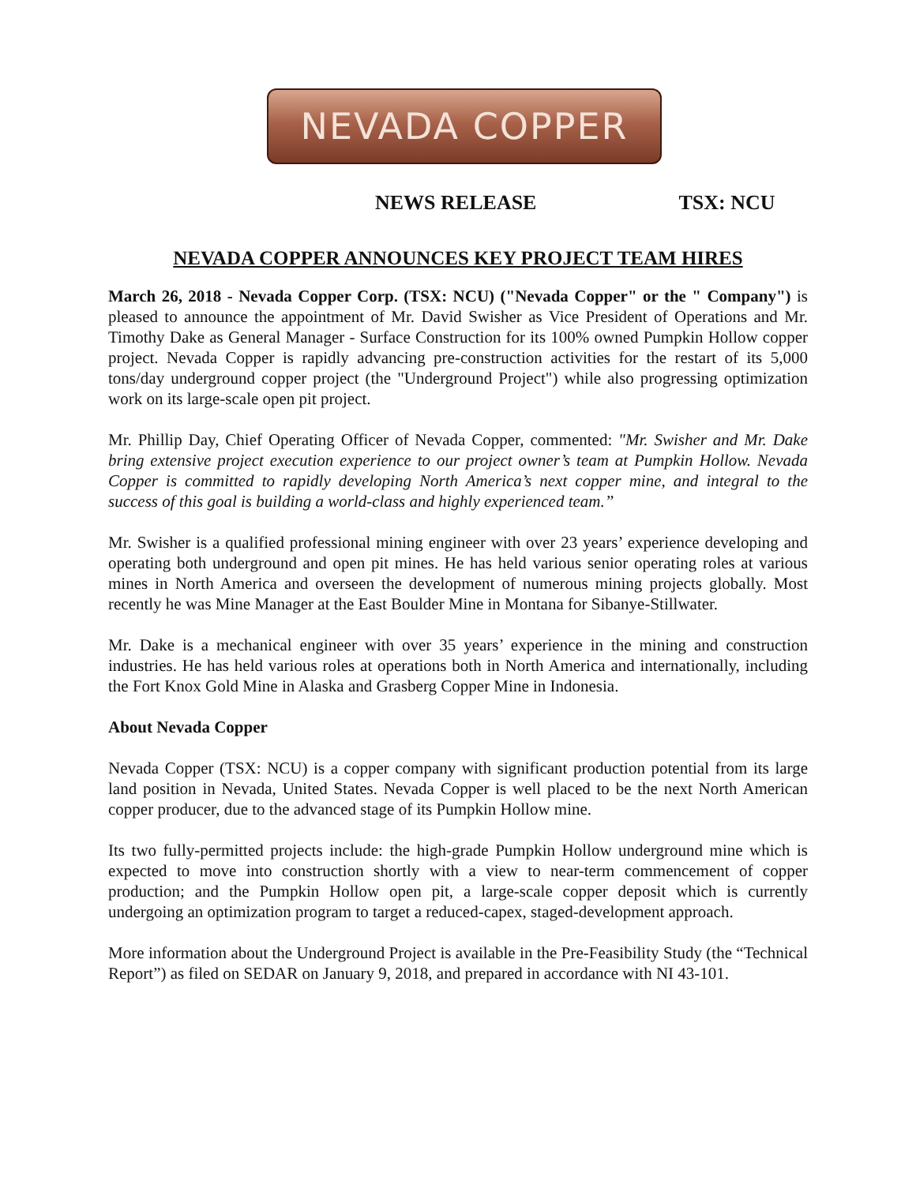NEVADA COPPER
NEWS RELEASE TSX: NCU
NEVADA COPPER ANNOUNCES KEY PROJECT TEAM HIRES
March 26, 2018 - Nevada Copper Corp. (TSX: NCU) ("Nevada Copper" or the " Company") is pleased to announce the appointment of Mr. David Swisher as Vice President of Operations and Mr. Timothy Dake as General Manager - Surface Construction for its 100% owned Pumpkin Hollow copper project. Nevada Copper is rapidly advancing pre-construction activities for the restart of its 5,000 tons/day underground copper project (the "Underground Project") while also progressing optimization work on its large-scale open pit project.
Mr. Phillip Day, Chief Operating Officer of Nevada Copper, commented: "Mr. Swisher and Mr. Dake bring extensive project execution experience to our project owner’s team at Pumpkin Hollow. Nevada Copper is committed to rapidly developing North America’s next copper mine, and integral to the success of this goal is building a world-class and highly experienced team.”
Mr. Swisher is a qualified professional mining engineer with over 23 years’ experience developing and operating both underground and open pit mines. He has held various senior operating roles at various mines in North America and overseen the development of numerous mining projects globally. Most recently he was Mine Manager at the East Boulder Mine in Montana for Sibanye-Stillwater.
Mr. Dake is a mechanical engineer with over 35 years’ experience in the mining and construction industries. He has held various roles at operations both in North America and internationally, including the Fort Knox Gold Mine in Alaska and Grasberg Copper Mine in Indonesia.
About Nevada Copper
Nevada Copper (TSX: NCU) is a copper company with significant production potential from its large land position in Nevada, United States. Nevada Copper is well placed to be the next North American copper producer, due to the advanced stage of its Pumpkin Hollow mine.
Its two fully-permitted projects include: the high-grade Pumpkin Hollow underground mine which is expected to move into construction shortly with a view to near-term commencement of copper production; and the Pumpkin Hollow open pit, a large-scale copper deposit which is currently undergoing an optimization program to target a reduced-capex, staged-development approach.
More information about the Underground Project is available in the Pre-Feasibility Study (the “Technical Report”) as filed on SEDAR on January 9, 2018, and prepared in accordance with NI 43-101.